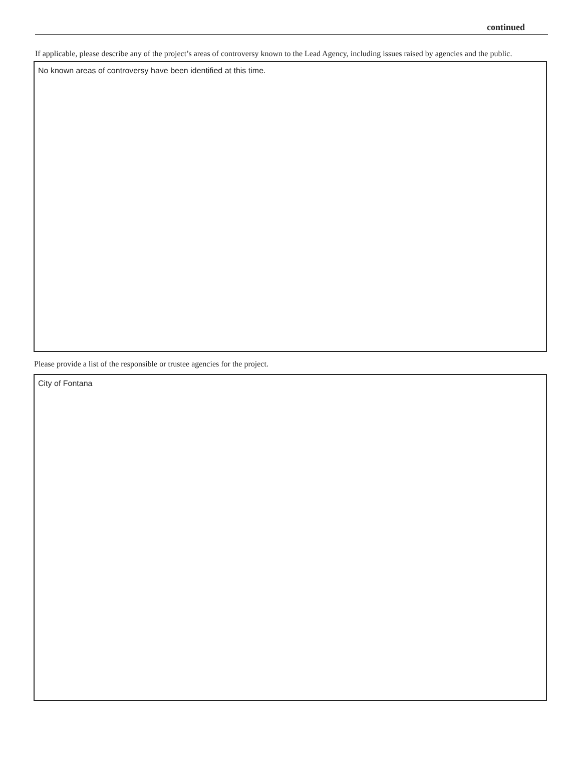continued
If applicable, please describe any of the project’s areas of controversy known to the Lead Agency, including issues raised by agencies and the public.
No known areas of controversy have been identified at this time.
Please provide a list of the responsible or trustee agencies for the project.
City of Fontana